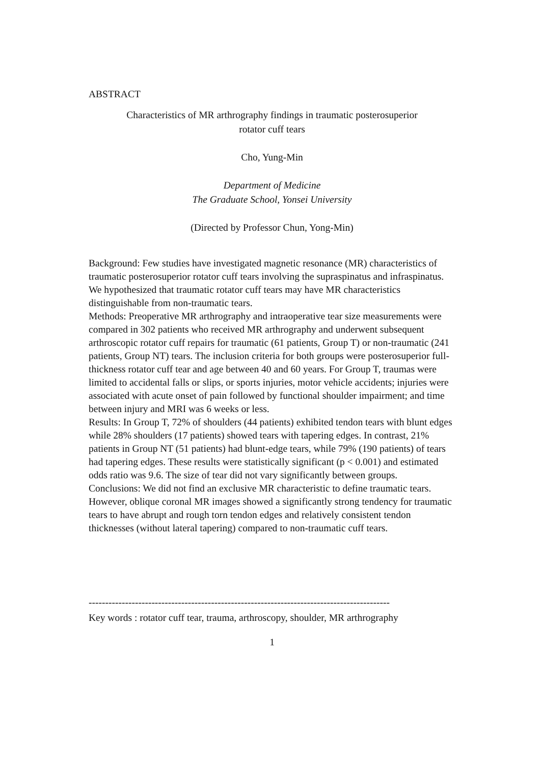ABSTRACT
Characteristics of MR arthrography findings in traumatic posterosuperior
rotator cuff tears
Cho, Yung-Min
Department of Medicine
The Graduate School, Yonsei University
(Directed by Professor Chun, Yong-Min)
Background: Few studies have investigated magnetic resonance (MR) characteristics of traumatic posterosuperior rotator cuff tears involving the supraspinatus and infraspinatus. We hypothesized that traumatic rotator cuff tears may have MR characteristics distinguishable from non-traumatic tears.
Methods: Preoperative MR arthrography and intraoperative tear size measurements were compared in 302 patients who received MR arthrography and underwent subsequent arthroscopic rotator cuff repairs for traumatic (61 patients, Group T) or non-traumatic (241 patients, Group NT) tears. The inclusion criteria for both groups were posterosuperior full-thickness rotator cuff tear and age between 40 and 60 years. For Group T, traumas were limited to accidental falls or slips, or sports injuries, motor vehicle accidents; injuries were associated with acute onset of pain followed by functional shoulder impairment; and time between injury and MRI was 6 weeks or less.
Results: In Group T, 72% of shoulders (44 patients) exhibited tendon tears with blunt edges while 28% shoulders (17 patients) showed tears with tapering edges. In contrast, 21% patients in Group NT (51 patients) had blunt-edge tears, while 79% (190 patients) of tears had tapering edges. These results were statistically significant (p < 0.001) and estimated odds ratio was 9.6. The size of tear did not vary significantly between groups.
Conclusions: We did not find an exclusive MR characteristic to define traumatic tears. However, oblique coronal MR images showed a significantly strong tendency for traumatic tears to have abrupt and rough torn tendon edges and relatively consistent tendon thicknesses (without lateral tapering) compared to non-traumatic cuff tears.
-------------------------------------------------------------------------------------------
Key words : rotator cuff tear, trauma, arthroscopy, shoulder, MR arthrography
1